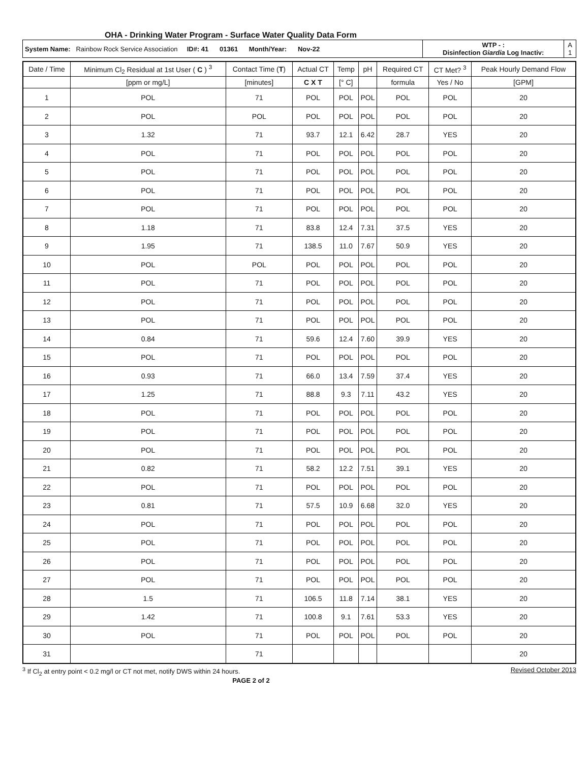OHA - Drinking Water Program - Surface Water Quality Data Form
| System Name: Rainbow Rock Service Association ID#: 41 01361 Month/Year: Nov-22 | WTP - : Disinfection Giardia Log Inactiv: | A 1 |
| Date / Time | Minimum Cl<sub>2</sub> Residual at 1st User ( C ) <sup>3</sup> | Contact Time ( T ) | Actual CT | Temp | pH | Required CT | CT Met? <sup>3</sup> | Peak Hourly Demand Flow |
| --- | --- | --- | --- | --- | --- | --- | --- | --- |
| | [ppm or mg/L] | [minutes] | C X T | [° C] | | formula | Yes / No | [GPM] |
| 1 | POL | 71 | POL | POL | POL | POL | POL | 20 |
| 2 | POL | POL | POL | POL | POL | POL | POL | 20 |
| 3 | 1.32 | 71 | 93.7 | 12.1 | 6.42 | 28.7 | YES | 20 |
| 4 | POL | 71 | POL | POL | POL | POL | POL | 20 |
| 5 | POL | 71 | POL | POL | POL | POL | POL | 20 |
| 6 | POL | 71 | POL | POL | POL | POL | POL | 20 |
| 7 | POL | 71 | POL | POL | POL | POL | POL | 20 |
| 8 | 1.18 | 71 | 83.8 | 12.4 | 7.31 | 37.5 | YES | 20 |
| 9 | 1.95 | 71 | 138.5 | 11.0 | 7.67 | 50.9 | YES | 20 |
| 10 | POL | POL | POL | POL | POL | POL | POL | 20 |
| 11 | POL | 71 | POL | POL | POL | POL | POL | 20 |
| 12 | POL | 71 | POL | POL | POL | POL | POL | 20 |
| 13 | POL | 71 | POL | POL | POL | POL | POL | 20 |
| 14 | 0.84 | 71 | 59.6 | 12.4 | 7.60 | 39.9 | YES | 20 |
| 15 | POL | 71 | POL | POL | POL | POL | POL | 20 |
| 16 | 0.93 | 71 | 66.0 | 13.4 | 7.59 | 37.4 | YES | 20 |
| 17 | 1.25 | 71 | 88.8 | 9.3 | 7.11 | 43.2 | YES | 20 |
| 18 | POL | 71 | POL | POL | POL | POL | POL | 20 |
| 19 | POL | 71 | POL | POL | POL | POL | POL | 20 |
| 20 | POL | 71 | POL | POL | POL | POL | POL | 20 |
| 21 | 0.82 | 71 | 58.2 | 12.2 | 7.51 | 39.1 | YES | 20 |
| 22 | POL | 71 | POL | POL | POL | POL | POL | 20 |
| 23 | 0.81 | 71 | 57.5 | 10.9 | 6.68 | 32.0 | YES | 20 |
| 24 | POL | 71 | POL | POL | POL | POL | POL | 20 |
| 25 | POL | 71 | POL | POL | POL | POL | POL | 20 |
| 26 | POL | 71 | POL | POL | POL | POL | POL | 20 |
| 27 | POL | 71 | POL | POL | POL | POL | POL | 20 |
| 28 | 1.5 | 71 | 106.5 | 11.8 | 7.14 | 38.1 | YES | 20 |
| 29 | 1.42 | 71 | 100.8 | 9.1 | 7.61 | 53.3 | YES | 20 |
| 30 | POL | 71 | POL | POL | POL | POL | POL | 20 |
| 31 | | 71 | | | | | | 20 |
<sup>3</sup> If Cl<sub>2</sub> at entry point < 0.2 mg/l or CT not met, notify DWS within 24 hours. Revised October 2013
PAGE 2 of 2